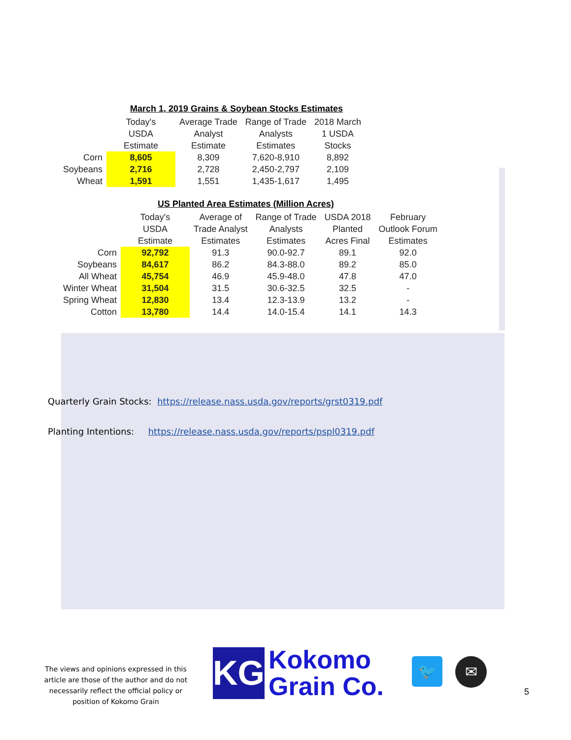March 1, 2019 Grains & Soybean Stocks Estimates
| | Today's USDA Estimate | Average Trade Analyst Estimate | Range of Trade Analysts Estimates | 2018 March 1 USDA Stocks |
| --- | --- | --- | --- | --- |
| Corn | 8,605 | 8,309 | 7,620-8,910 | 8,892 |
| Soybeans | 2,716 | 2,728 | 2,450-2,797 | 2,109 |
| Wheat | 1,591 | 1,551 | 1,435-1,617 | 1,495 |
US Planted Area Estimates (Million Acres)
| | Today's USDA Estimate | Average of Trade Analyst Estimates | Range of Trade Analysts Estimates | USDA 2018 Planted Acres Final | February Outlook Forum Estimates |
| --- | --- | --- | --- | --- | --- |
| Corn | 92,792 | 91.3 | 90.0-92.7 | 89.1 | 92.0 |
| Soybeans | 84,617 | 86.2 | 84.3-88.0 | 89.2 | 85.0 |
| All Wheat | 45,754 | 46.9 | 45.9-48.0 | 47.8 | 47.0 |
| Winter Wheat | 31,504 | 31.5 | 30.6-32.5 | 32.5 | - |
| Spring Wheat | 12,830 | 13.4 | 12.3-13.9 | 13.2 | - |
| Cotton | 13,780 | 14.4 | 14.0-15.4 | 14.1 | 14.3 |
Quarterly Grain Stocks: https://release.nass.usda.gov/reports/grst0319.pdf
Planting Intentions: https://release.nass.usda.gov/reports/pspl0319.pdf
The views and opinions expressed in this article are those of the author and do not necessarily reflect the official policy or position of Kokomo Grain
KG
Kokomo
Grain Co.
🐦 ✉
5